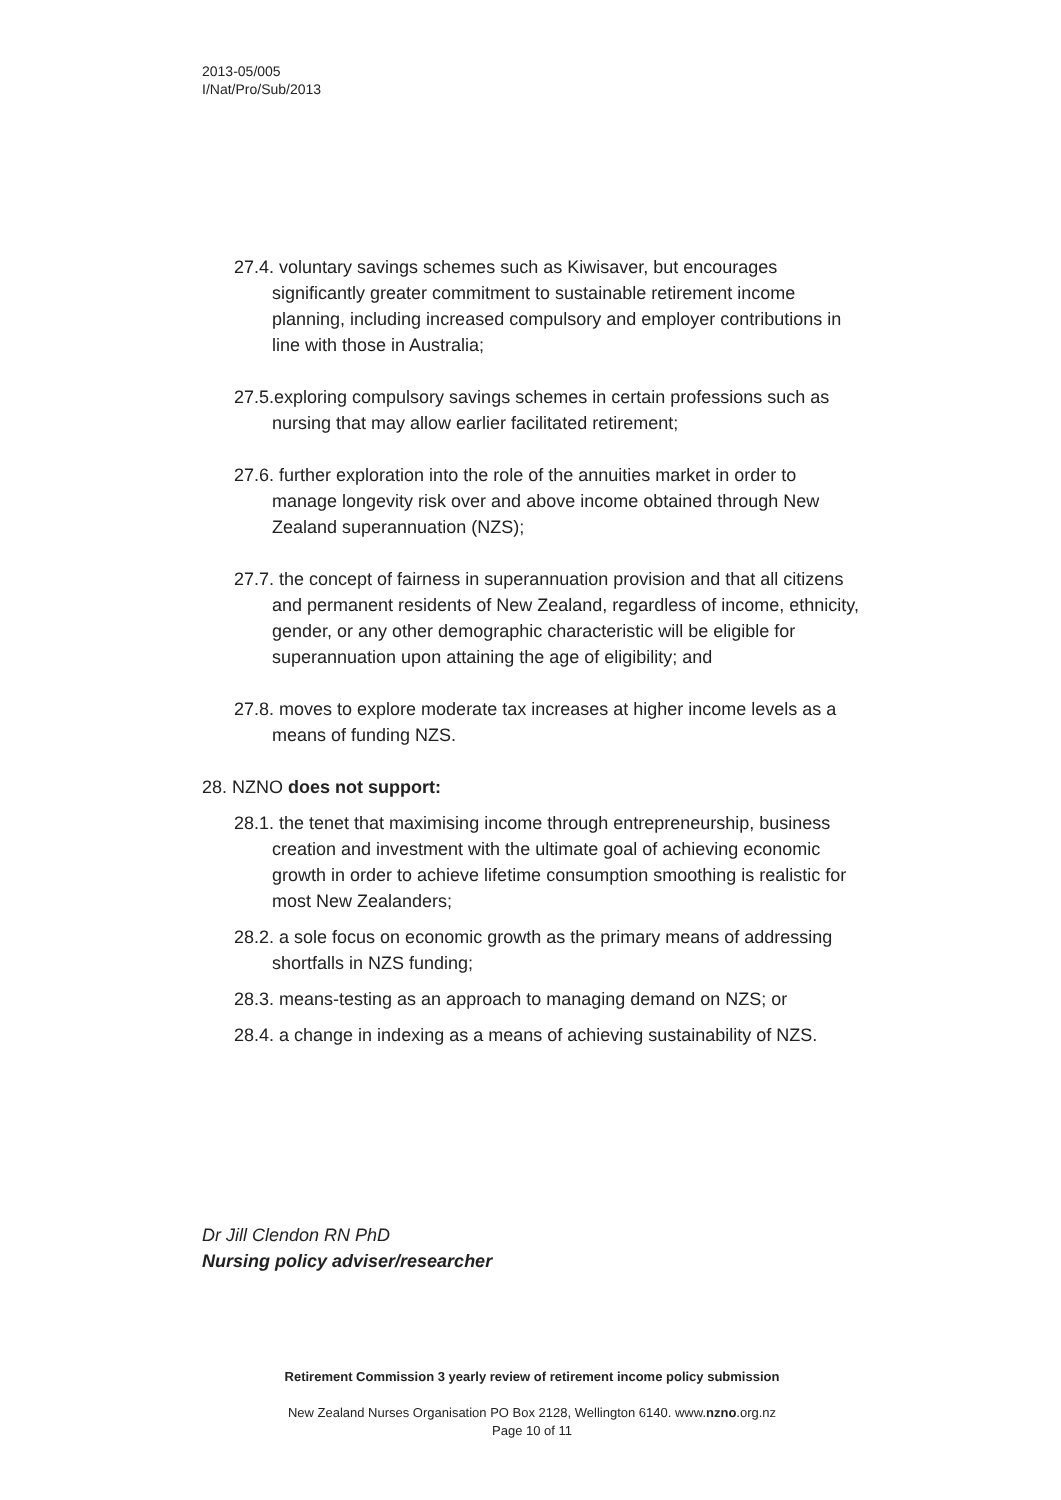2013-05/005
I/Nat/Pro/Sub/2013
27.4. voluntary savings schemes such as Kiwisaver, but encourages significantly greater commitment to sustainable retirement income planning, including increased compulsory and employer contributions in line with those in Australia;
27.5.exploring compulsory savings schemes in certain professions such as nursing that may allow earlier facilitated retirement;
27.6. further exploration into the role of the annuities market in order to manage longevity risk over and above income obtained through New Zealand superannuation (NZS);
27.7. the concept of fairness in superannuation provision and that all citizens and permanent residents of New Zealand, regardless of income, ethnicity, gender, or any other demographic characteristic will be eligible for superannuation upon attaining the age of eligibility; and
27.8. moves to explore moderate tax increases at higher income levels as a means of funding NZS.
28. NZNO does not support:
28.1. the tenet that maximising income through entrepreneurship, business creation and investment with the ultimate goal of achieving economic growth in order to achieve lifetime consumption smoothing is realistic for most New Zealanders;
28.2. a sole focus on economic growth as the primary means of addressing shortfalls in NZS funding;
28.3. means-testing as an approach to managing demand on NZS; or
28.4. a change in indexing as a means of achieving sustainability of NZS.
Dr Jill Clendon RN PhD
Nursing policy adviser/researcher
Retirement Commission 3 yearly review of retirement income policy submission
New Zealand Nurses Organisation PO Box 2128, Wellington 6140. www.nzno.org.nz
Page 10 of 11